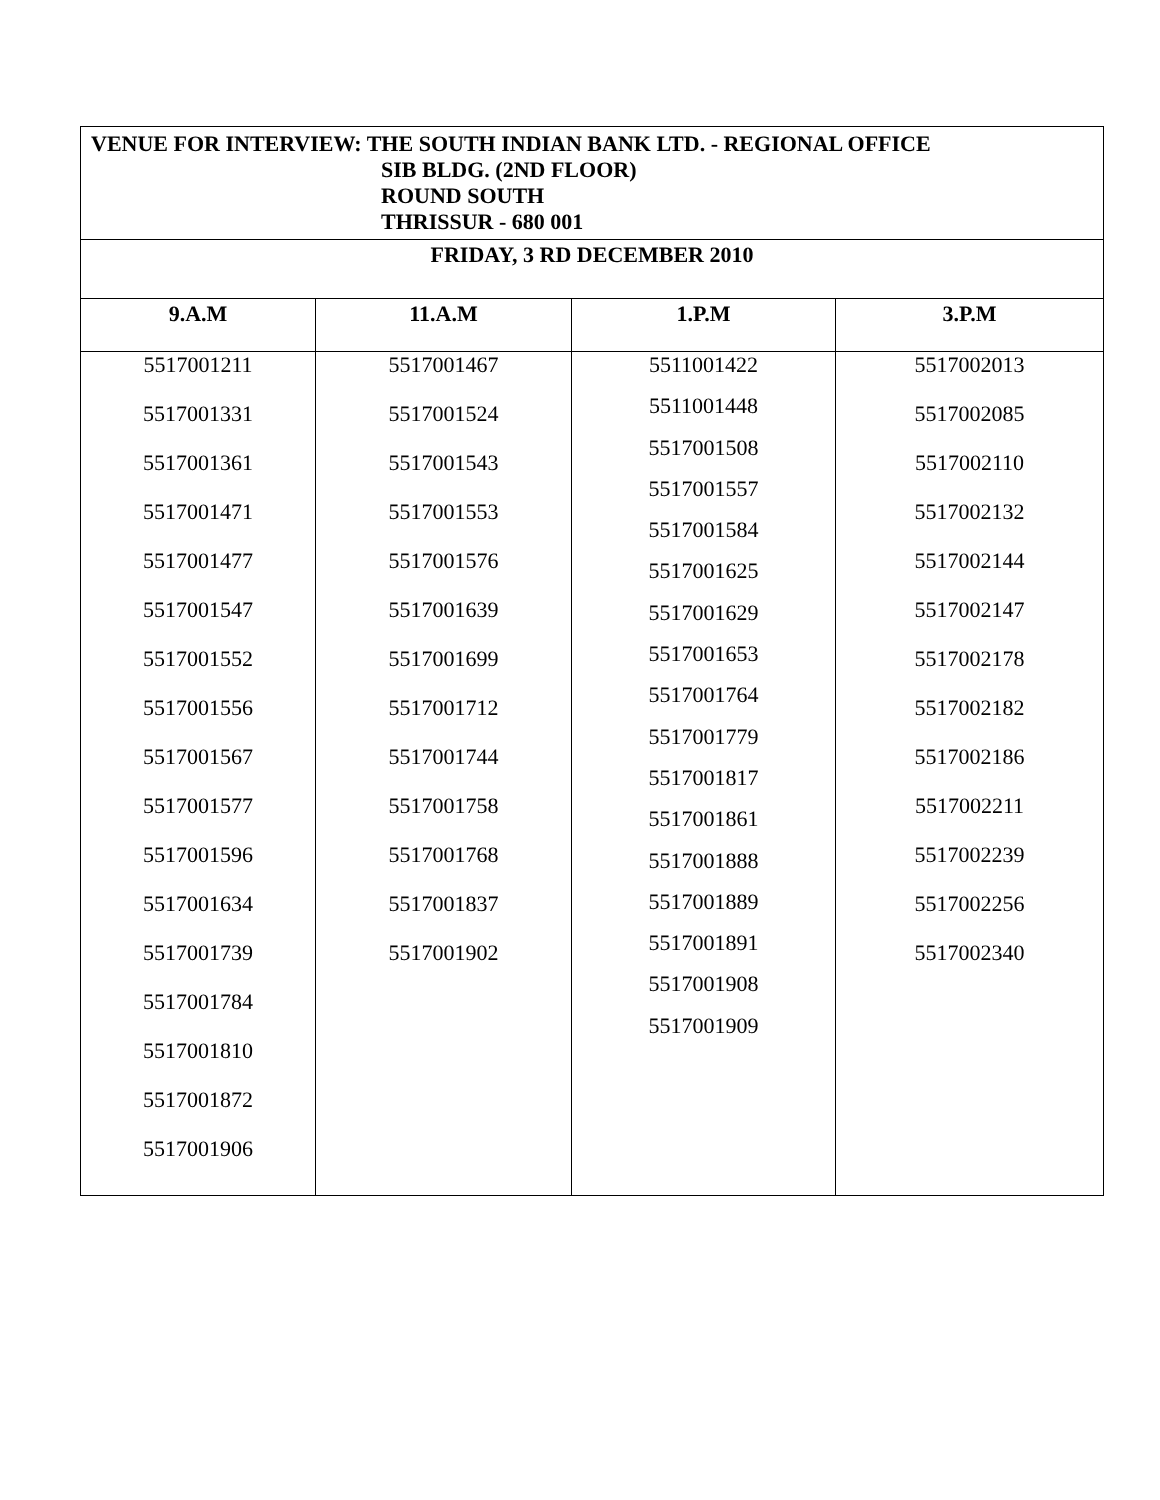| VENUE FOR INTERVIEW: THE SOUTH INDIAN BANK LTD. - REGIONAL OFFICE SIB BLDG. (2ND FLOOR) ROUND SOUTH THRISSUR - 680 001 | | | |
| FRIDAY, 3 RD DECEMBER 2010 | | | |
| 9.A.M | 11.A.M | 1.P.M | 3.P.M |
| 5517001211 5517001331 5517001361 5517001471 5517001477 5517001547 5517001552 5517001556 5517001567 5517001577 5517001596 5517001634 5517001739 5517001784 5517001810 5517001872 5517001906 | 5517001467 5517001524 5517001543 5517001553 5517001576 5517001639 5517001699 5517001712 5517001744 5517001758 5517001768 5517001837 5517001902 | 5511001422 5511001448 5517001508 5517001557 5517001584 5517001625 5517001629 5517001653 5517001764 5517001779 5517001817 5517001861 5517001888 5517001889 5517001891 5517001908 5517001909 | 5517002013 5517002085 5517002110 5517002132 5517002144 5517002147 5517002178 5517002182 5517002186 5517002211 5517002239 5517002256 5517002340 |